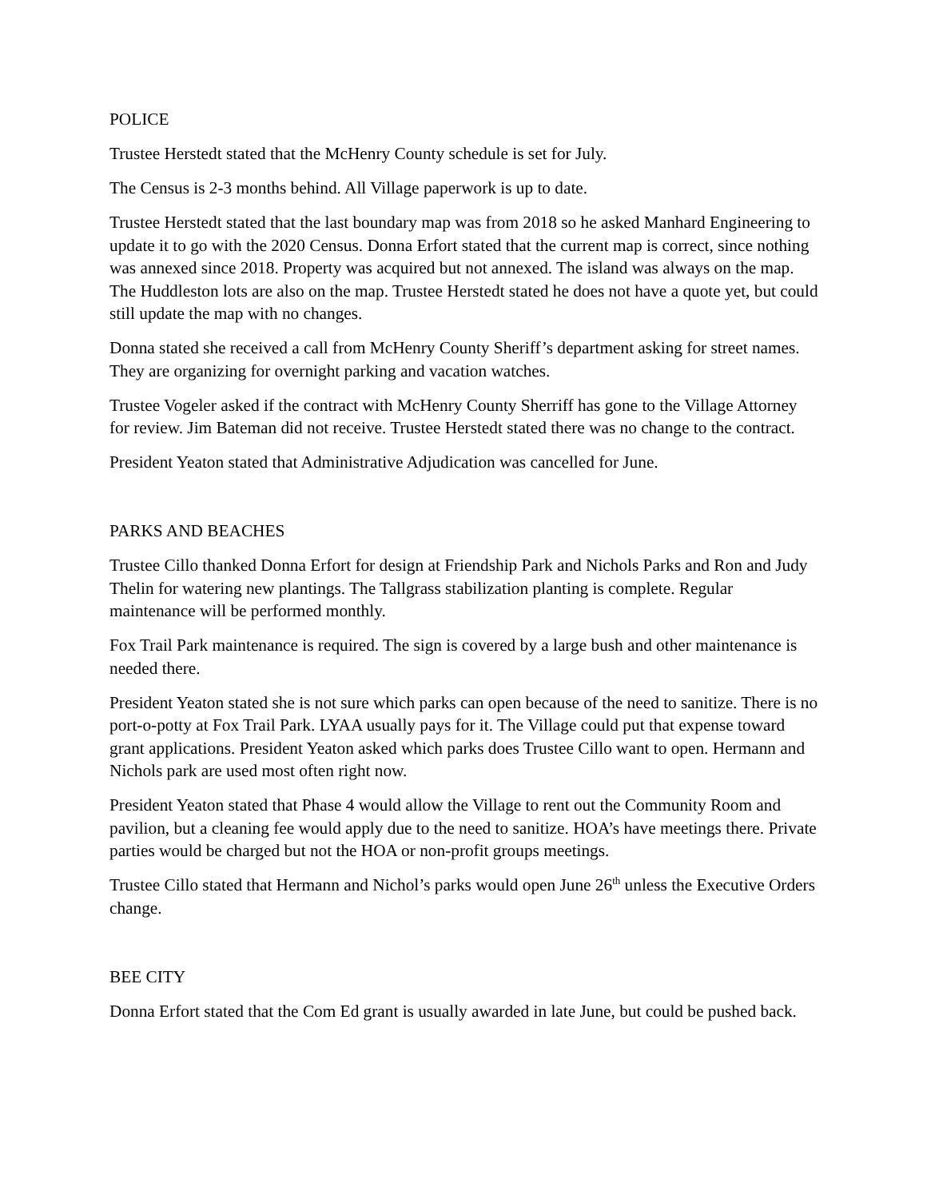POLICE
Trustee Herstedt stated that the McHenry County schedule is set for July.
The Census is 2-3 months behind. All Village paperwork is up to date.
Trustee Herstedt stated that the last boundary map was from 2018 so he asked Manhard Engineering to update it to go with the 2020 Census. Donna Erfort stated that the current map is correct, since nothing was annexed since 2018. Property was acquired but not annexed. The island was always on the map. The Huddleston lots are also on the map. Trustee Herstedt stated he does not have a quote yet, but could still update the map with no changes.
Donna stated she received a call from McHenry County Sheriff’s department asking for street names. They are organizing for overnight parking and vacation watches.
Trustee Vogeler asked if the contract with McHenry County Sherriff has gone to the Village Attorney for review. Jim Bateman did not receive. Trustee Herstedt stated there was no change to the contract.
President Yeaton stated that Administrative Adjudication was cancelled for June.
PARKS AND BEACHES
Trustee Cillo thanked Donna Erfort for design at Friendship Park and Nichols Parks and Ron and Judy Thelin for watering new plantings. The Tallgrass stabilization planting is complete. Regular maintenance will be performed monthly.
Fox Trail Park maintenance is required. The sign is covered by a large bush and other maintenance is needed there.
President Yeaton stated she is not sure which parks can open because of the need to sanitize. There is no port-o-potty at Fox Trail Park. LYAA usually pays for it. The Village could put that expense toward grant applications. President Yeaton asked which parks does Trustee Cillo want to open. Hermann and Nichols park are used most often right now.
President Yeaton stated that Phase 4 would allow the Village to rent out the Community Room and pavilion, but a cleaning fee would apply due to the need to sanitize. HOA’s have meetings there. Private parties would be charged but not the HOA or non-profit groups meetings.
Trustee Cillo stated that Hermann and Nichol’s parks would open June 26<sup>th</sup> unless the Executive Orders change.
BEE CITY
Donna Erfort stated that the Com Ed grant is usually awarded in late June, but could be pushed back.